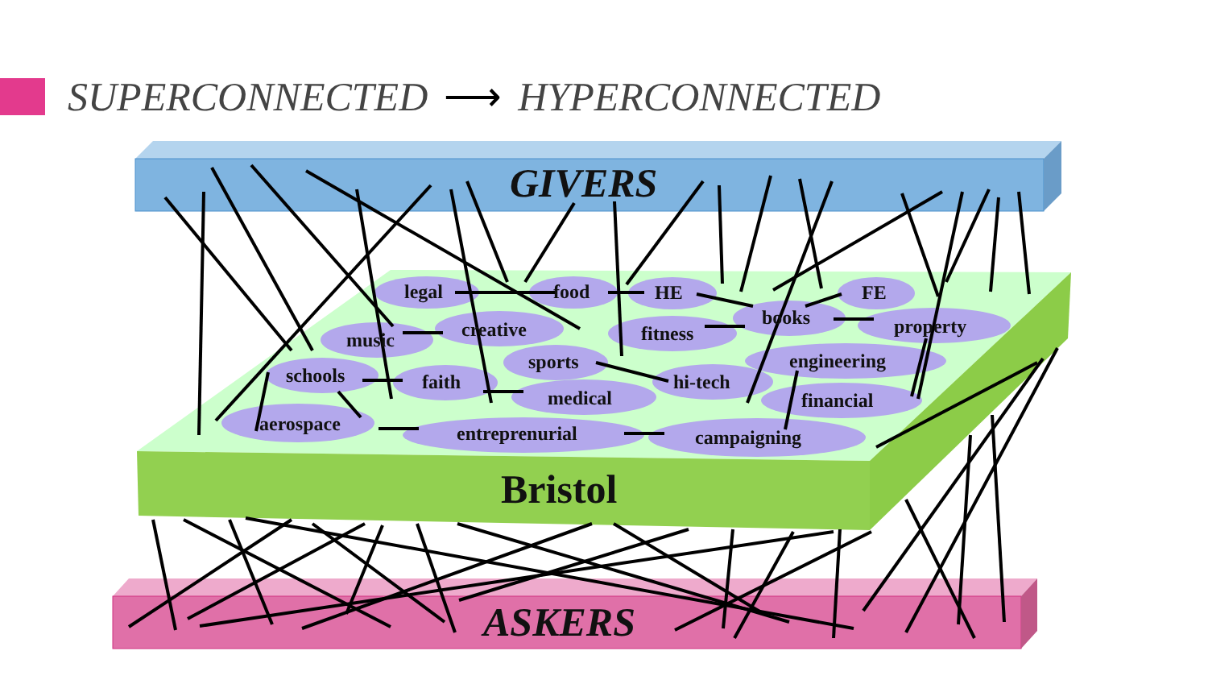SUPERCONNECTED ⟶ HYPERCONNECTED
legal food HE FE
books property
music creative fitness
engineering
schools
sports
hi-tech
faith
medical financial
aerospace entreprenurial campaigning
GIVERS
Bristol
ASKERS